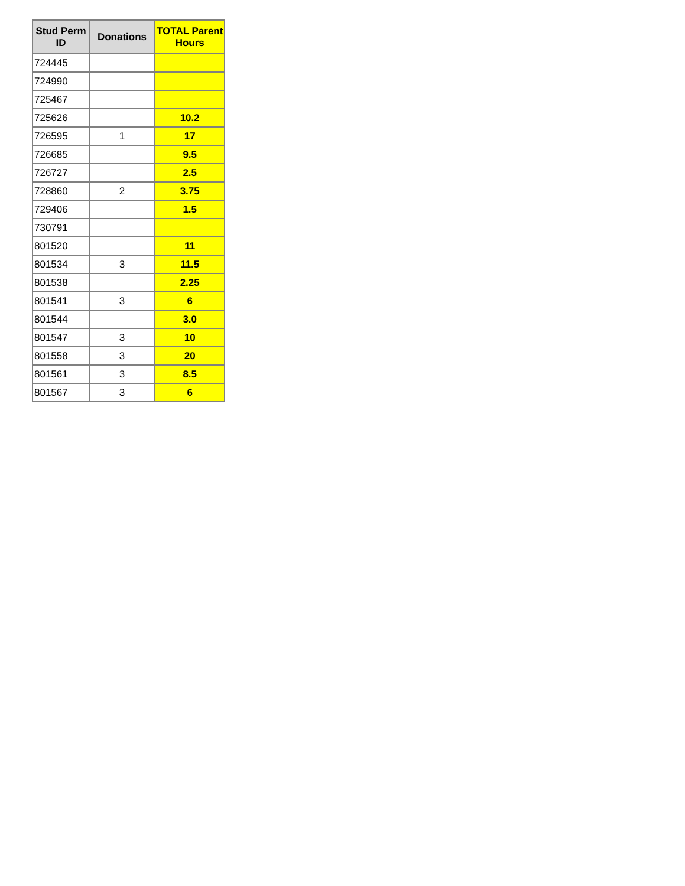| Stud Perm ID | Donations | TOTAL Parent Hours |
| --- | --- | --- |
| 724445 | | |
| 724990 | | |
| 725467 | | |
| 725626 | | 10.2 |
| 726595 | 1 | 17 |
| 726685 | | 9.5 |
| 726727 | | 2.5 |
| 728860 | 2 | 3.75 |
| 729406 | | 1.5 |
| 730791 | | |
| 801520 | | 11 |
| 801534 | 3 | 11.5 |
| 801538 | | 2.25 |
| 801541 | 3 | 6 |
| 801544 | | 3.0 |
| 801547 | 3 | 10 |
| 801558 | 3 | 20 |
| 801561 | 3 | 8.5 |
| 801567 | 3 | 6 |